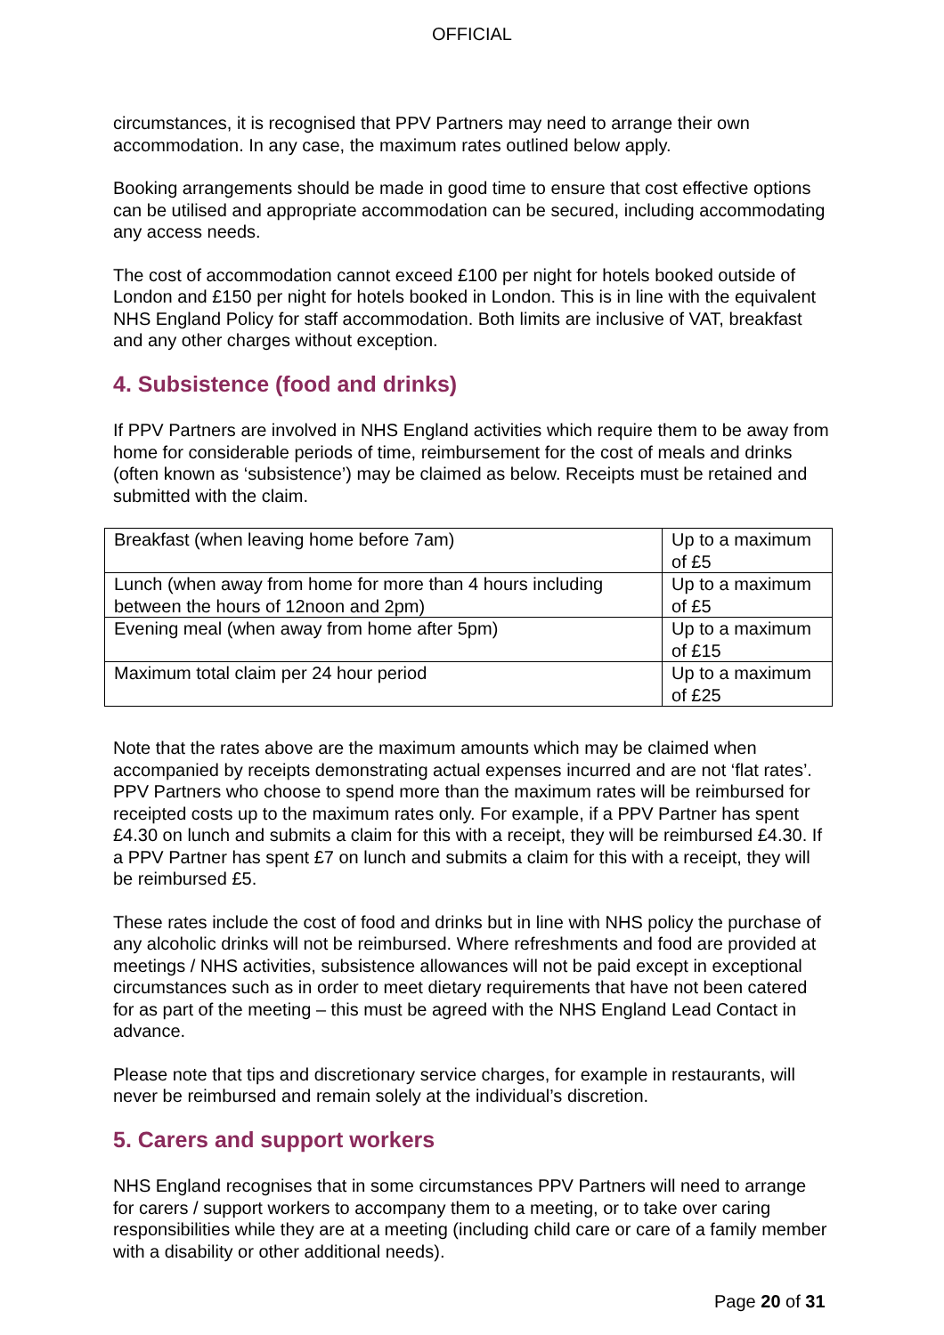OFFICIAL
circumstances, it is recognised that PPV Partners may need to arrange their own accommodation. In any case, the maximum rates outlined below apply.
Booking arrangements should be made in good time to ensure that cost effective options can be utilised and appropriate accommodation can be secured, including accommodating any access needs.
The cost of accommodation cannot exceed £100 per night for hotels booked outside of London and £150 per night for hotels booked in London. This is in line with the equivalent NHS England Policy for staff accommodation. Both limits are inclusive of VAT, breakfast and any other charges without exception.
4. Subsistence (food and drinks)
If PPV Partners are involved in NHS England activities which require them to be away from home for considerable periods of time, reimbursement for the cost of meals and drinks (often known as ‘subsistence’) may be claimed as below. Receipts must be retained and submitted with the claim.
| Breakfast (when leaving home before 7am) | Up to a maximum of £5 |
| Lunch (when away from home for more than 4 hours including between the hours of 12noon and 2pm) | Up to a maximum of £5 |
| Evening meal (when away from home after 5pm) | Up to a maximum of £15 |
| Maximum total claim per 24 hour period | Up to a maximum of £25 |
Note that the rates above are the maximum amounts which may be claimed when accompanied by receipts demonstrating actual expenses incurred and are not ‘flat rates’. PPV Partners who choose to spend more than the maximum rates will be reimbursed for receipted costs up to the maximum rates only. For example, if a PPV Partner has spent £4.30 on lunch and submits a claim for this with a receipt, they will be reimbursed £4.30. If a PPV Partner has spent £7 on lunch and submits a claim for this with a receipt, they will be reimbursed £5.
These rates include the cost of food and drinks but in line with NHS policy the purchase of any alcoholic drinks will not be reimbursed. Where refreshments and food are provided at meetings / NHS activities, subsistence allowances will not be paid except in exceptional circumstances such as in order to meet dietary requirements that have not been catered for as part of the meeting – this must be agreed with the NHS England Lead Contact in advance.
Please note that tips and discretionary service charges, for example in restaurants, will never be reimbursed and remain solely at the individual’s discretion.
5. Carers and support workers
NHS England recognises that in some circumstances PPV Partners will need to arrange for carers / support workers to accompany them to a meeting, or to take over caring responsibilities while they are at a meeting (including child care or care of a family member with a disability or other additional needs).
Page 20 of 31